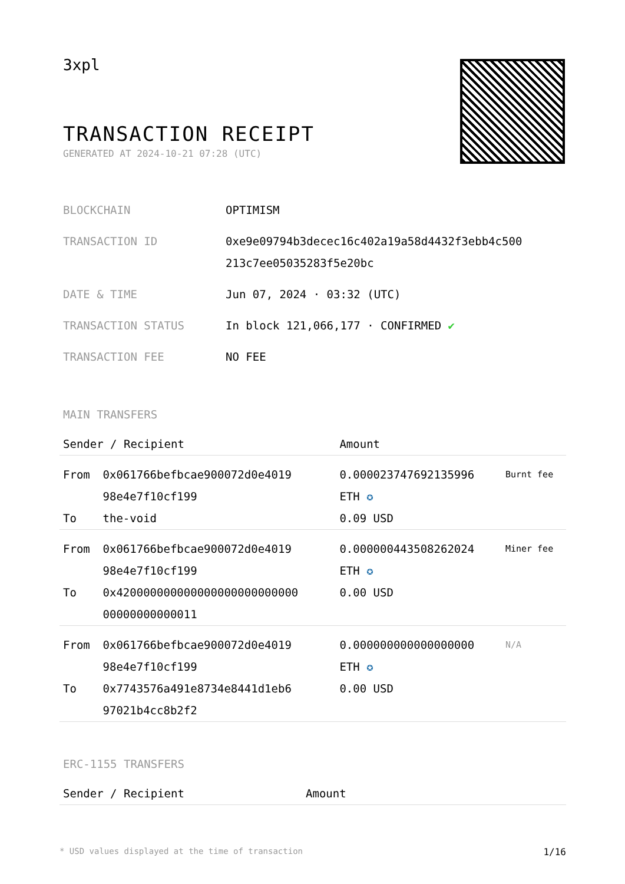3xpl
TRANSACTION RECEIPT
GENERATED AT 2024-10-21 07:28 (UTC)
| BLOCKCHAIN | OPTIMISM |
| TRANSACTION ID | 0xe9e09794b3decec16c402a19a58d4432f3ebb4c500 213c7ee05035283f5e20bc |
| DATE & TIME | Jun 07, 2024 · 03:32 (UTC) |
| TRANSACTION STATUS | In block 121,066,177 · CONFIRMED ✔ |
| TRANSACTION FEE | NO FEE |
MAIN TRANSFERS
| Sender / Recipient | | Amount | |
| --- | --- | --- | --- |
| From To | 0x061766befbcae900072d0e4019 98e4e7f10cf199 the-void | 0.000023747692135996 ETH ✪ 0.09 USD | Burnt fee |
| From To | 0x061766befbcae900072d0e4019 98e4e7f10cf199 0x420000000000000000000000000 00000000000011 | 0.000000443508262024 ETH ✪ 0.00 USD | Miner fee |
| From To | 0x061766befbcae900072d0e4019 98e4e7f10cf199 0x7743576a491e8734e8441d1eb6 97021b4cc8b2f2 | 0.000000000000000000 ETH ✪ 0.00 USD | N/A |
ERC-1155 TRANSFERS
| Sender / Recipient | Amount |
| --- | --- |
* USD values displayed at the time of transaction 1/16